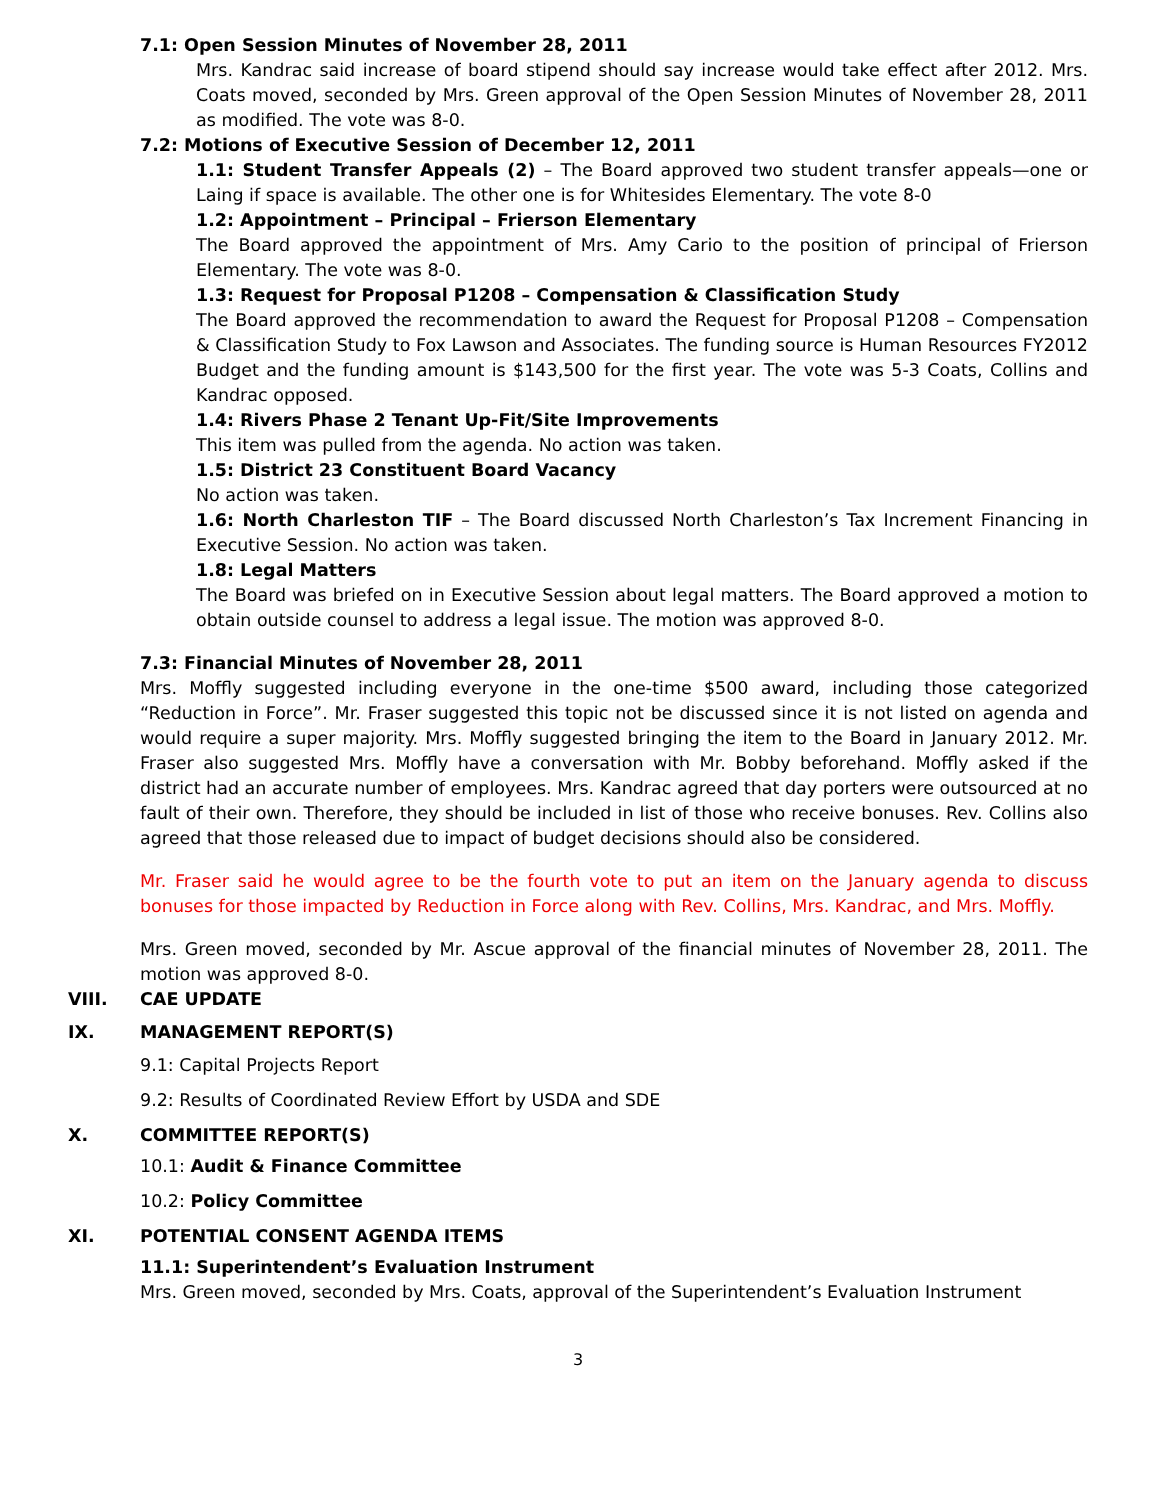7.1: Open Session Minutes of November 28, 2011
Mrs. Kandrac said increase of board stipend should say increase would take effect after 2012. Mrs. Coats moved, seconded by Mrs. Green approval of the Open Session Minutes of November 28, 2011 as modified. The vote was 8-0.
7.2: Motions of Executive Session of December 12, 2011
1.1: Student Transfer Appeals (2) – The Board approved two student transfer appeals—one or Laing if space is available. The other one is for Whitesides Elementary. The vote 8-0
1.2: Appointment – Principal – Frierson Elementary
The Board approved the appointment of Mrs. Amy Cario to the position of principal of Frierson Elementary. The vote was 8-0.
1.3: Request for Proposal P1208 – Compensation & Classification Study
The Board approved the recommendation to award the Request for Proposal P1208 – Compensation & Classification Study to Fox Lawson and Associates. The funding source is Human Resources FY2012 Budget and the funding amount is $143,500 for the first year. The vote was 5-3 Coats, Collins and Kandrac opposed.
1.4: Rivers Phase 2 Tenant Up-Fit/Site Improvements
This item was pulled from the agenda. No action was taken.
1.5: District 23 Constituent Board Vacancy
No action was taken.
1.6: North Charleston TIF – The Board discussed North Charleston’s Tax Increment Financing in Executive Session. No action was taken.
1.8: Legal Matters
The Board was briefed on in Executive Session about legal matters. The Board approved a motion to obtain outside counsel to address a legal issue. The motion was approved 8-0.
7.3: Financial Minutes of November 28, 2011
Mrs. Moffly suggested including everyone in the one-time $500 award, including those categorized “Reduction in Force”. Mr. Fraser suggested this topic not be discussed since it is not listed on agenda and would require a super majority. Mrs. Moffly suggested bringing the item to the Board in January 2012. Mr. Fraser also suggested Mrs. Moffly have a conversation with Mr. Bobby beforehand. Moffly asked if the district had an accurate number of employees. Mrs. Kandrac agreed that day porters were outsourced at no fault of their own. Therefore, they should be included in list of those who receive bonuses. Rev. Collins also agreed that those released due to impact of budget decisions should also be considered.
Mr. Fraser said he would agree to be the fourth vote to put an item on the January agenda to discuss bonuses for those impacted by Reduction in Force along with Rev. Collins, Mrs. Kandrac, and Mrs. Moffly.
Mrs. Green moved, seconded by Mr. Ascue approval of the financial minutes of November 28, 2011. The motion was approved 8-0.
VIII. CAE UPDATE
IX. MANAGEMENT REPORT(S)
9.1: Capital Projects Report
9.2: Results of Coordinated Review Effort by USDA and SDE
X. COMMITTEE REPORT(S)
10.1: Audit & Finance Committee
10.2: Policy Committee
XI. POTENTIAL CONSENT AGENDA ITEMS
11.1: Superintendent’s Evaluation Instrument
Mrs. Green moved, seconded by Mrs. Coats, approval of the Superintendent’s Evaluation Instrument
3